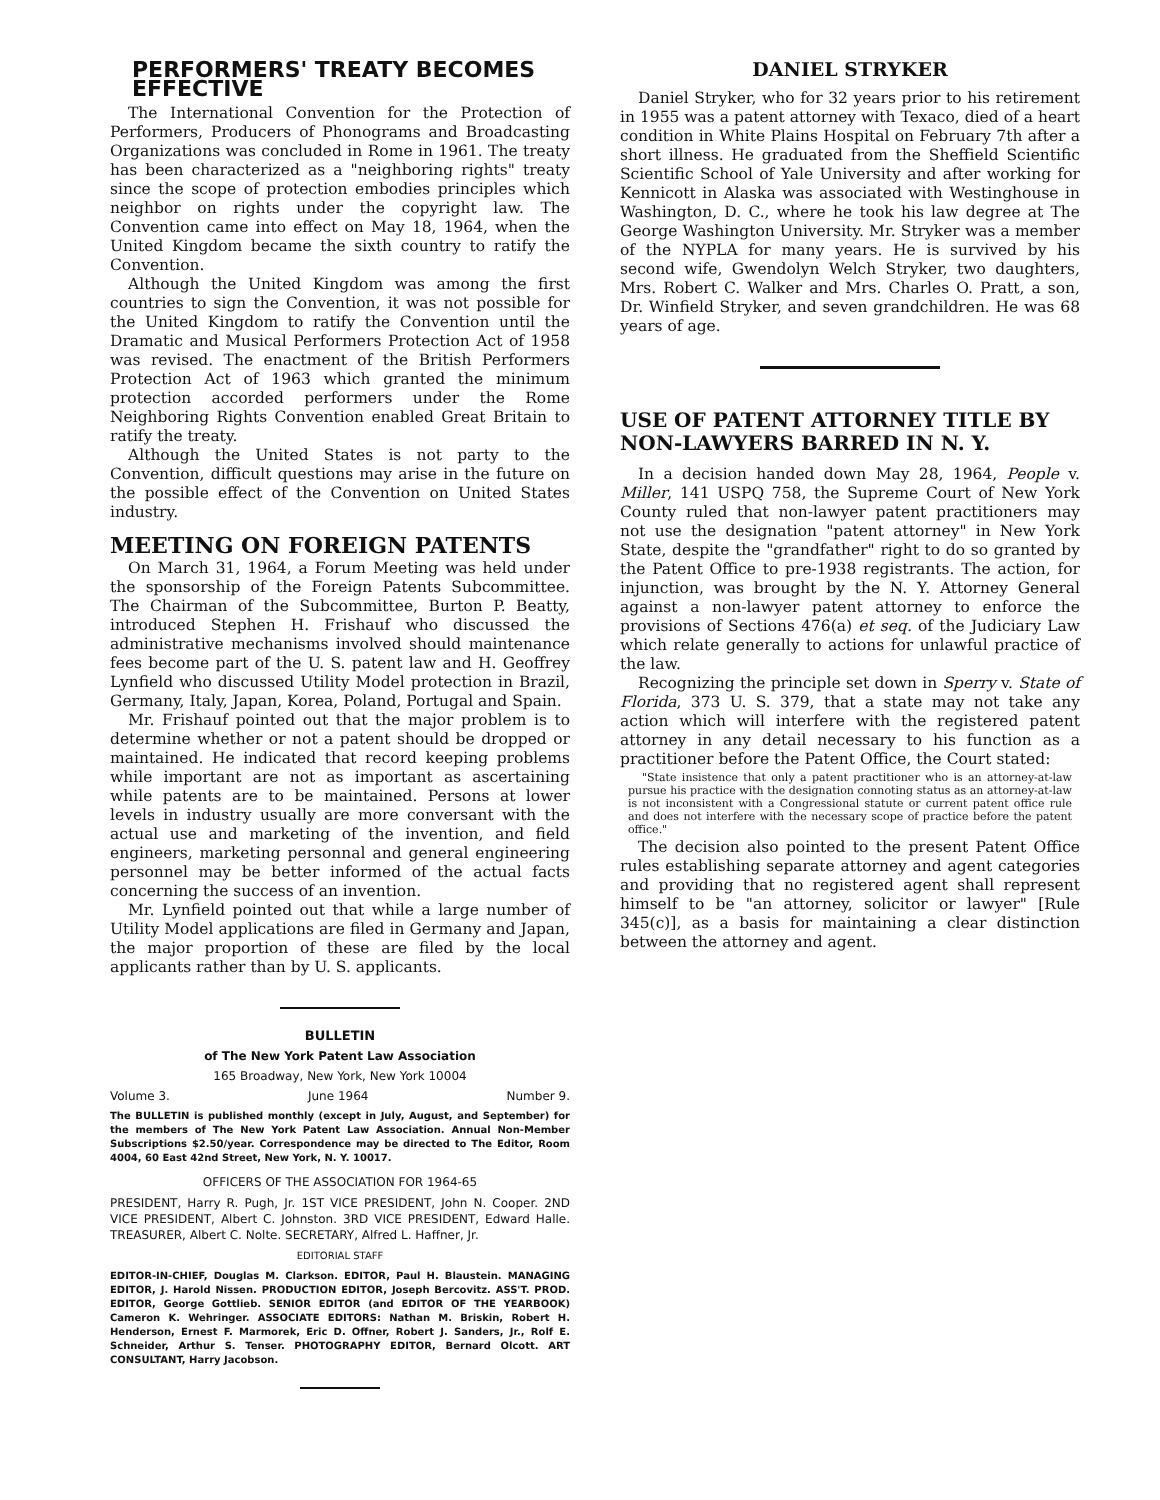PERFORMERS' TREATY BECOMES EFFECTIVE
The International Convention for the Protection of Performers, Producers of Phonograms and Broadcasting Organizations was concluded in Rome in 1961. The treaty has been characterized as a "neighboring rights" treaty since the scope of protection embodies principles which neighbor on rights under the copyright law. The Convention came into effect on May 18, 1964, when the United Kingdom became the sixth country to ratify the Convention.
Although the United Kingdom was among the first countries to sign the Convention, it was not possible for the United Kingdom to ratify the Convention until the Dramatic and Musical Performers Protection Act of 1958 was revised. The enactment of the British Performers Protection Act of 1963 which granted the minimum protection accorded performers under the Rome Neighboring Rights Convention enabled Great Britain to ratify the treaty.
Although the United States is not party to the Convention, difficult questions may arise in the future on the possible effect of the Convention on United States industry.
MEETING ON FOREIGN PATENTS
On March 31, 1964, a Forum Meeting was held under the sponsorship of the Foreign Patents Subcommittee. The Chairman of the Subcommittee, Burton P. Beatty, introduced Stephen H. Frishauf who discussed the administrative mechanisms involved should maintenance fees become part of the U. S. patent law and H. Geoffrey Lynfield who discussed Utility Model protection in Brazil, Germany, Italy, Japan, Korea, Poland, Portugal and Spain.
Mr. Frishauf pointed out that the major problem is to determine whether or not a patent should be dropped or maintained. He indicated that record keeping problems while important are not as important as ascertaining while patents are to be maintained. Persons at lower levels in industry usually are more conversant with the actual use and marketing of the invention, and field engineers, marketing personnal and general engineering personnel may be better informed of the actual facts concerning the success of an invention.
Mr. Lynfield pointed out that while a large number of Utility Model applications are filed in Germany and Japan, the major proportion of these are filed by the local applicants rather than by U. S. applicants.
BULLETIN
of The New York Patent Law Association
165 Broadway, New York, New York 10004
Volume 3. June 1964 Number 9.
The BULLETIN is published monthly (except in July, August, and September) for the members of The New York Patent Law Association. Annual Non-Member Subscriptions $2.50/year. Correspondence may be directed to The Editor, Room 4004, 60 East 42nd Street, New York, N. Y. 10017.
OFFICERS OF THE ASSOCIATION FOR 1964-65
PRESIDENT, Harry R. Pugh, Jr. 1ST VICE PRESIDENT, John N. Cooper. 2ND VICE PRESIDENT, Albert C. Johnston. 3RD VICE PRESIDENT, Edward Halle. TREASURER, Albert C. Nolte. SECRETARY, Alfred L. Haffner, Jr.
EDITORIAL STAFF
EDITOR-IN-CHIEF, Douglas M. Clarkson. EDITOR, Paul H. Blaustein. MANAGING EDITOR, J. Harold Nissen. PRODUCTION EDITOR, Joseph Bercovitz. ASS'T. PROD. EDITOR, George Gottlieb. SENIOR EDITOR (and EDITOR OF THE YEARBOOK) Cameron K. Wehringer. ASSOCIATE EDITORS: Nathan M. Briskin, Robert H. Henderson, Ernest F. Marmorek, Eric D. Offner, Robert J. Sanders, Jr., Rolf E. Schneider, Arthur S. Tenser. PHOTOGRAPHY EDITOR, Bernard Olcott. ART CONSULTANT, Harry Jacobson.
DANIEL STRYKER
Daniel Stryker, who for 32 years prior to his retirement in 1955 was a patent attorney with Texaco, died of a heart condition in White Plains Hospital on February 7th after a short illness. He graduated from the Sheffield Scientific Scientific School of Yale University and after working for Kennicott in Alaska was associated with Westinghouse in Washington, D. C., where he took his law degree at The George Washington University. Mr. Stryker was a member of the NYPLA for many years. He is survived by his second wife, Gwendolyn Welch Stryker, two daughters, Mrs. Robert C. Walker and Mrs. Charles O. Pratt, a son, Dr. Winfield Stryker, and seven grandchildren. He was 68 years of age.
USE OF PATENT ATTORNEY TITLE BY NON-LAWYERS BARRED IN N. Y.
In a decision handed down May 28, 1964, People v. Miller, 141 USPQ 758, the Supreme Court of New York County ruled that non-lawyer patent practitioners may not use the designation "patent attorney" in New York State, despite the "grandfather" right to do so granted by the Patent Office to pre-1938 registrants. The action, for injunction, was brought by the N. Y. Attorney General against a non-lawyer patent attorney to enforce the provisions of Sections 476(a) et seq. of the Judiciary Law which relate generally to actions for unlawful practice of the law.
Recognizing the principle set down in Sperry v. State of Florida, 373 U. S. 379, that a state may not take any action which will interfere with the registered patent attorney in any detail necessary to his function as a practitioner before the Patent Office, the Court stated:
"State insistence that only a patent practitioner who is an attorney-at-law pursue his practice with the designation connoting status as an attorney-at-law is not inconsistent with a Congressional statute or current patent office rule and does not interfere with the necessary scope of practice before the patent office."
The decision also pointed to the present Patent Office rules establishing separate attorney and agent categories and providing that no registered agent shall represent himself to be "an attorney, solicitor or lawyer" [Rule 345(c)], as a basis for maintaining a clear distinction between the attorney and agent.